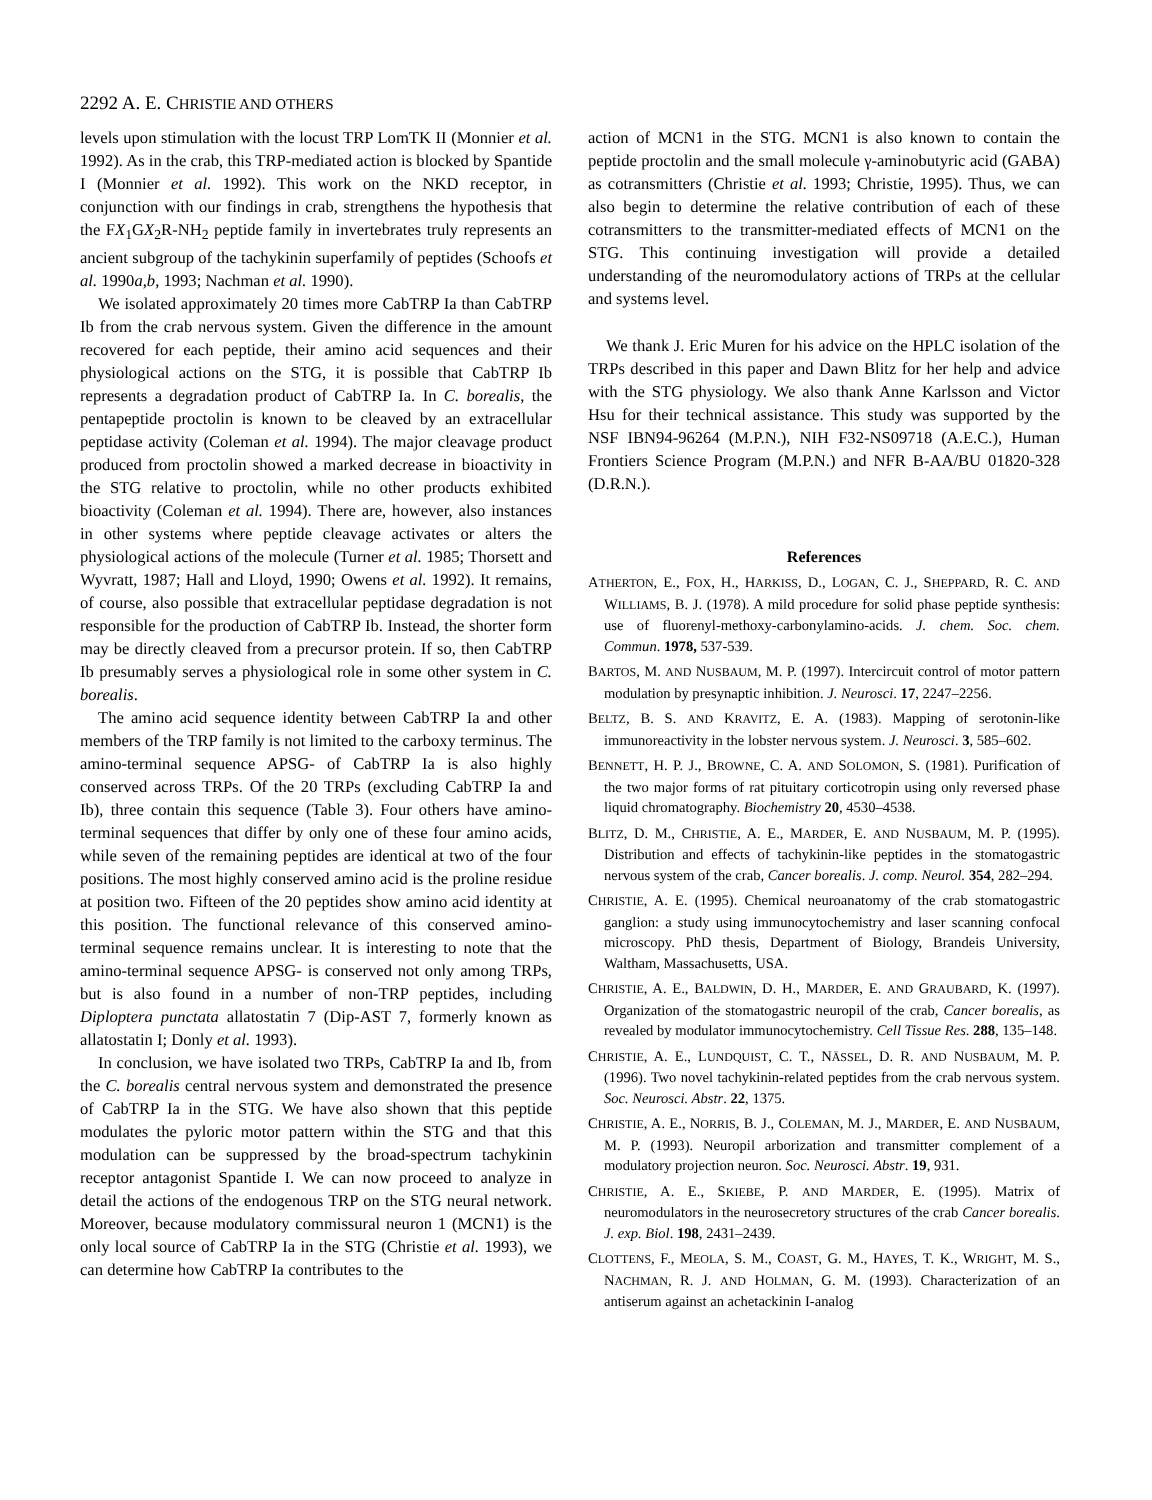2292 A. E. CHRISTIE AND OTHERS
levels upon stimulation with the locust TRP LomTK II (Monnier et al. 1992). As in the crab, this TRP-mediated action is blocked by Spantide I (Monnier et al. 1992). This work on the NKD receptor, in conjunction with our findings in crab, strengthens the hypothesis that the FX<sub>1</sub>GX<sub>2</sub>R-NH<sub>2</sub> peptide family in invertebrates truly represents an ancient subgroup of the tachykinin superfamily of peptides (Schoofs et al. 1990a,b, 1993; Nachman et al. 1990).
We isolated approximately 20 times more CabTRP Ia than CabTRP Ib from the crab nervous system. Given the difference in the amount recovered for each peptide, their amino acid sequences and their physiological actions on the STG, it is possible that CabTRP Ib represents a degradation product of CabTRP Ia. In C. borealis, the pentapeptide proctolin is known to be cleaved by an extracellular peptidase activity (Coleman et al. 1994). The major cleavage product produced from proctolin showed a marked decrease in bioactivity in the STG relative to proctolin, while no other products exhibited bioactivity (Coleman et al. 1994). There are, however, also instances in other systems where peptide cleavage activates or alters the physiological actions of the molecule (Turner et al. 1985; Thorsett and Wyvratt, 1987; Hall and Lloyd, 1990; Owens et al. 1992). It remains, of course, also possible that extracellular peptidase degradation is not responsible for the production of CabTRP Ib. Instead, the shorter form may be directly cleaved from a precursor protein. If so, then CabTRP Ib presumably serves a physiological role in some other system in C. borealis.
The amino acid sequence identity between CabTRP Ia and other members of the TRP family is not limited to the carboxy terminus. The amino-terminal sequence APSG- of CabTRP Ia is also highly conserved across TRPs. Of the 20 TRPs (excluding CabTRP Ia and Ib), three contain this sequence (Table 3). Four others have amino-terminal sequences that differ by only one of these four amino acids, while seven of the remaining peptides are identical at two of the four positions. The most highly conserved amino acid is the proline residue at position two. Fifteen of the 20 peptides show amino acid identity at this position. The functional relevance of this conserved amino-terminal sequence remains unclear. It is interesting to note that the amino-terminal sequence APSG- is conserved not only among TRPs, but is also found in a number of non-TRP peptides, including Diploptera punctata allatostatin 7 (Dip-AST 7, formerly known as allatostatin I; Donly et al. 1993).
In conclusion, we have isolated two TRPs, CabTRP Ia and Ib, from the C. borealis central nervous system and demonstrated the presence of CabTRP Ia in the STG. We have also shown that this peptide modulates the pyloric motor pattern within the STG and that this modulation can be suppressed by the broad-spectrum tachykinin receptor antagonist Spantide I. We can now proceed to analyze in detail the actions of the endogenous TRP on the STG neural network. Moreover, because modulatory commissural neuron 1 (MCN1) is the only local source of CabTRP Ia in the STG (Christie et al. 1993), we can determine how CabTRP Ia contributes to the
action of MCN1 in the STG. MCN1 is also known to contain the peptide proctolin and the small molecule γ-aminobutyric acid (GABA) as cotransmitters (Christie et al. 1993; Christie, 1995). Thus, we can also begin to determine the relative contribution of each of these cotransmitters to the transmitter-mediated effects of MCN1 on the STG. This continuing investigation will provide a detailed understanding of the neuromodulatory actions of TRPs at the cellular and systems level.
We thank J. Eric Muren for his advice on the HPLC isolation of the TRPs described in this paper and Dawn Blitz for her help and advice with the STG physiology. We also thank Anne Karlsson and Victor Hsu for their technical assistance. This study was supported by the NSF IBN94-96264 (M.P.N.), NIH F32-NS09718 (A.E.C.), Human Frontiers Science Program (M.P.N.) and NFR B-AA/BU 01820-328 (D.R.N.).
References
ATHERTON, E., FOX, H., HARKISS, D., LOGAN, C. J., SHEPPARD, R. C. AND WILLIAMS, B. J. (1978). A mild procedure for solid phase peptide synthesis: use of fluorenyl-methoxy-carbonylamino-acids. J. chem. Soc. chem. Commun. 1978, 537-539.
BARTOS, M. AND NUSBAUM, M. P. (1997). Intercircuit control of motor pattern modulation by presynaptic inhibition. J. Neurosci. 17, 2247–2256.
BELTZ, B. S. AND KRAVITZ, E. A. (1983). Mapping of serotonin-like immunoreactivity in the lobster nervous system. J. Neurosci. 3, 585–602.
BENNETT, H. P. J., BROWNE, C. A. AND SOLOMON, S. (1981). Purification of the two major forms of rat pituitary corticotropin using only reversed phase liquid chromatography. Biochemistry 20, 4530–4538.
BLITZ, D. M., CHRISTIE, A. E., MARDER, E. AND NUSBAUM, M. P. (1995). Distribution and effects of tachykinin-like peptides in the stomatogastric nervous system of the crab, Cancer borealis. J. comp. Neurol. 354, 282–294.
CHRISTIE, A. E. (1995). Chemical neuroanatomy of the crab stomatogastric ganglion: a study using immunocytochemistry and laser scanning confocal microscopy. PhD thesis, Department of Biology, Brandeis University, Waltham, Massachusetts, USA.
CHRISTIE, A. E., BALDWIN, D. H., MARDER, E. AND GRAUBARD, K. (1997). Organization of the stomatogastric neuropil of the crab, Cancer borealis, as revealed by modulator immunocytochemistry. Cell Tissue Res. 288, 135–148.
CHRISTIE, A. E., LUNDQUIST, C. T., NÄSSEL, D. R. AND NUSBAUM, M. P. (1996). Two novel tachykinin-related peptides from the crab nervous system. Soc. Neurosci. Abstr. 22, 1375.
CHRISTIE, A. E., NORRIS, B. J., COLEMAN, M. J., MARDER, E. AND NUSBAUM, M. P. (1993). Neuropil arborization and transmitter complement of a modulatory projection neuron. Soc. Neurosci. Abstr. 19, 931.
CHRISTIE, A. E., SKIEBE, P. AND MARDER, E. (1995). Matrix of neuromodulators in the neurosecretory structures of the crab Cancer borealis. J. exp. Biol. 198, 2431–2439.
CLOTTENS, F., MEOLA, S. M., COAST, G. M., HAYES, T. K., WRIGHT, M. S., NACHMAN, R. J. AND HOLMAN, G. M. (1993). Characterization of an antiserum against an achetackinin I-analog